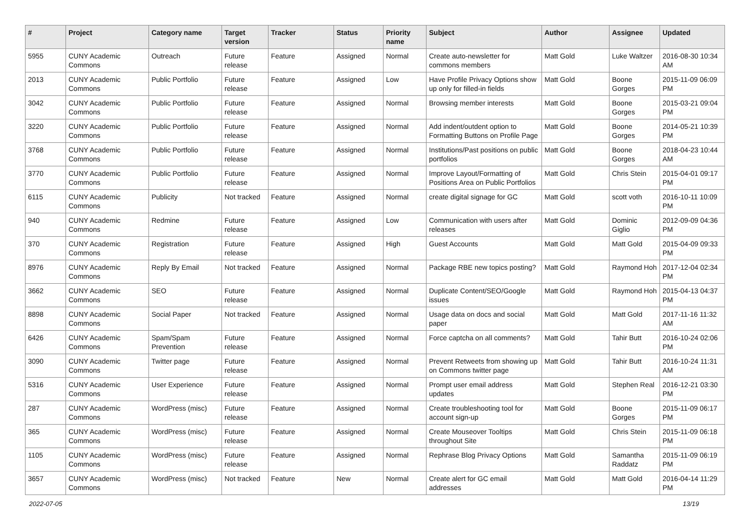| # | Project | Category name | Target version | Tracker | Status | Priority name | Subject | Author | Assignee | Updated |
| --- | --- | --- | --- | --- | --- | --- | --- | --- | --- | --- |
| 5955 | CUNY Academic Commons | Outreach | Future release | Feature | Assigned | Normal | Create auto-newsletter for commons members | Matt Gold | Luke Waltzer | 2016-08-30 10:34 AM |
| 2013 | CUNY Academic Commons | Public Portfolio | Future release | Feature | Assigned | Low | Have Profile Privacy Options show up only for filled-in fields | Matt Gold | Boone Gorges | 2015-11-09 06:09 PM |
| 3042 | CUNY Academic Commons | Public Portfolio | Future release | Feature | Assigned | Normal | Browsing member interests | Matt Gold | Boone Gorges | 2015-03-21 09:04 PM |
| 3220 | CUNY Academic Commons | Public Portfolio | Future release | Feature | Assigned | Normal | Add indent/outdent option to Formatting Buttons on Profile Page | Matt Gold | Boone Gorges | 2014-05-21 10:39 PM |
| 3768 | CUNY Academic Commons | Public Portfolio | Future release | Feature | Assigned | Normal | Institutions/Past positions on public portfolios | Matt Gold | Boone Gorges | 2018-04-23 10:44 AM |
| 3770 | CUNY Academic Commons | Public Portfolio | Future release | Feature | Assigned | Normal | Improve Layout/Formatting of Positions Area on Public Portfolios | Matt Gold | Chris Stein | 2015-04-01 09:17 PM |
| 6115 | CUNY Academic Commons | Publicity | Not tracked | Feature | Assigned | Normal | create digital signage for GC | Matt Gold | scott voth | 2016-10-11 10:09 PM |
| 940 | CUNY Academic Commons | Redmine | Future release | Feature | Assigned | Low | Communication with users after releases | Matt Gold | Dominic Giglio | 2012-09-09 04:36 PM |
| 370 | CUNY Academic Commons | Registration | Future release | Feature | Assigned | High | Guest Accounts | Matt Gold | Matt Gold | 2015-04-09 09:33 PM |
| 8976 | CUNY Academic Commons | Reply By Email | Not tracked | Feature | Assigned | Normal | Package RBE new topics posting? | Matt Gold | Raymond Hoh | 2017-12-04 02:34 PM |
| 3662 | CUNY Academic Commons | SEO | Future release | Feature | Assigned | Normal | Duplicate Content/SEO/Google issues | Matt Gold | Raymond Hoh | 2015-04-13 04:37 PM |
| 8898 | CUNY Academic Commons | Social Paper | Not tracked | Feature | Assigned | Normal | Usage data on docs and social paper | Matt Gold | Matt Gold | 2017-11-16 11:32 AM |
| 6426 | CUNY Academic Commons | Spam/Spam Prevention | Future release | Feature | Assigned | Normal | Force captcha on all comments? | Matt Gold | Tahir Butt | 2016-10-24 02:06 PM |
| 3090 | CUNY Academic Commons | Twitter page | Future release | Feature | Assigned | Normal | Prevent Retweets from showing up on Commons twitter page | Matt Gold | Tahir Butt | 2016-10-24 11:31 AM |
| 5316 | CUNY Academic Commons | User Experience | Future release | Feature | Assigned | Normal | Prompt user email address updates | Matt Gold | Stephen Real | 2016-12-21 03:30 PM |
| 287 | CUNY Academic Commons | WordPress (misc) | Future release | Feature | Assigned | Normal | Create troubleshooting tool for account sign-up | Matt Gold | Boone Gorges | 2015-11-09 06:17 PM |
| 365 | CUNY Academic Commons | WordPress (misc) | Future release | Feature | Assigned | Normal | Create Mouseover Tooltips throughout Site | Matt Gold | Chris Stein | 2015-11-09 06:18 PM |
| 1105 | CUNY Academic Commons | WordPress (misc) | Future release | Feature | Assigned | Normal | Rephrase Blog Privacy Options | Matt Gold | Samantha Raddatz | 2015-11-09 06:19 PM |
| 3657 | CUNY Academic Commons | WordPress (misc) | Not tracked | Feature | New | Normal | Create alert for GC email addresses | Matt Gold | Matt Gold | 2016-04-14 11:29 PM |
2022-07-05 13/19